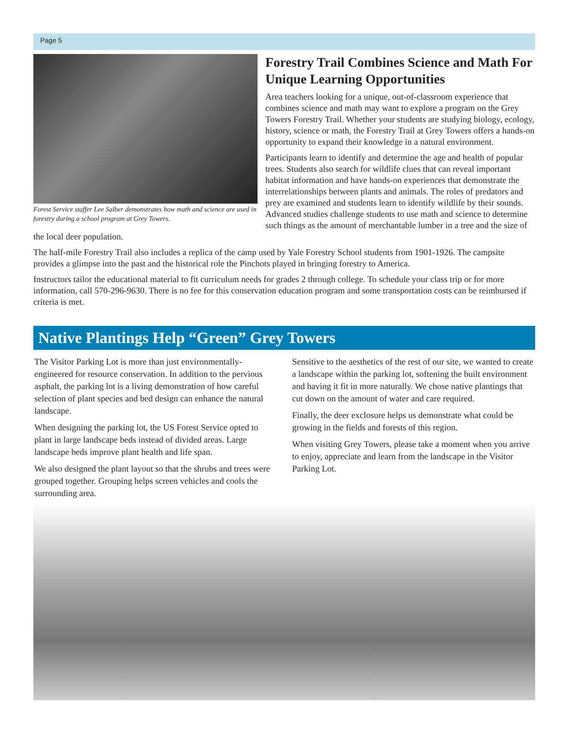Page 5
Forest Service staffer Lee Salber demonstrates how math and science are used in forestry during a school program at Grey Towers.
Forestry Trail Combines Science and Math For Unique Learning Opportunities
Area teachers looking for a unique, out-of-classroom experience that combines science and math may want to explore a program on the Grey Towers Forestry Trail. Whether your students are studying biology, ecology, history, science or math, the Forestry Trail at Grey Towers offers a hands-on opportunity to expand their knowledge in a natural environment.
Participants learn to identify and determine the age and health of popular trees. Students also search for wildlife clues that can reveal important habitat information and have hands-on experiences that demonstrate the interrelationships between plants and animals. The roles of predators and prey are examined and students learn to identify wildlife by their sounds. Advanced studies challenge students to use math and science to determine such things as the amount of merchantable lumber in a tree and the size of the local deer population.
The half-mile Forestry Trail also includes a replica of the camp used by Yale Forestry School students from 1901-1926. The campsite provides a glimpse into the past and the historical role the Pinchots played in bringing forestry to America.
Instructors tailor the educational material to fit curriculum needs for grades 2 through college. To schedule your class trip or for more information, call 570-296-9630. There is no fee for this conservation education program and some transportation costs can be reimbursed if criteria is met.
Native Plantings Help “Green” Grey Towers
The Visitor Parking Lot is more than just environmentally-engineered for resource conservation. In addition to the pervious asphalt, the parking lot is a living demonstration of how careful selection of plant species and bed design can enhance the natural landscape.
When designing the parking lot, the US Forest Service opted to plant in large landscape beds instead of divided areas. Large landscape beds improve plant health and life span.
We also designed the plant layout so that the shrubs and trees were grouped together. Grouping helps screen vehicles and cools the surrounding area.
Sensitive to the aesthetics of the rest of our site, we wanted to create a landscape within the parking lot, softening the built environment and having it fit in more naturally. We chose native plantings that cut down on the amount of water and care required.
Finally, the deer exclosure helps us demonstrate what could be growing in the fields and forests of this region.
When visiting Grey Towers, please take a moment when you arrive to enjoy, appreciate and learn from the landscape in the Visitor Parking Lot.